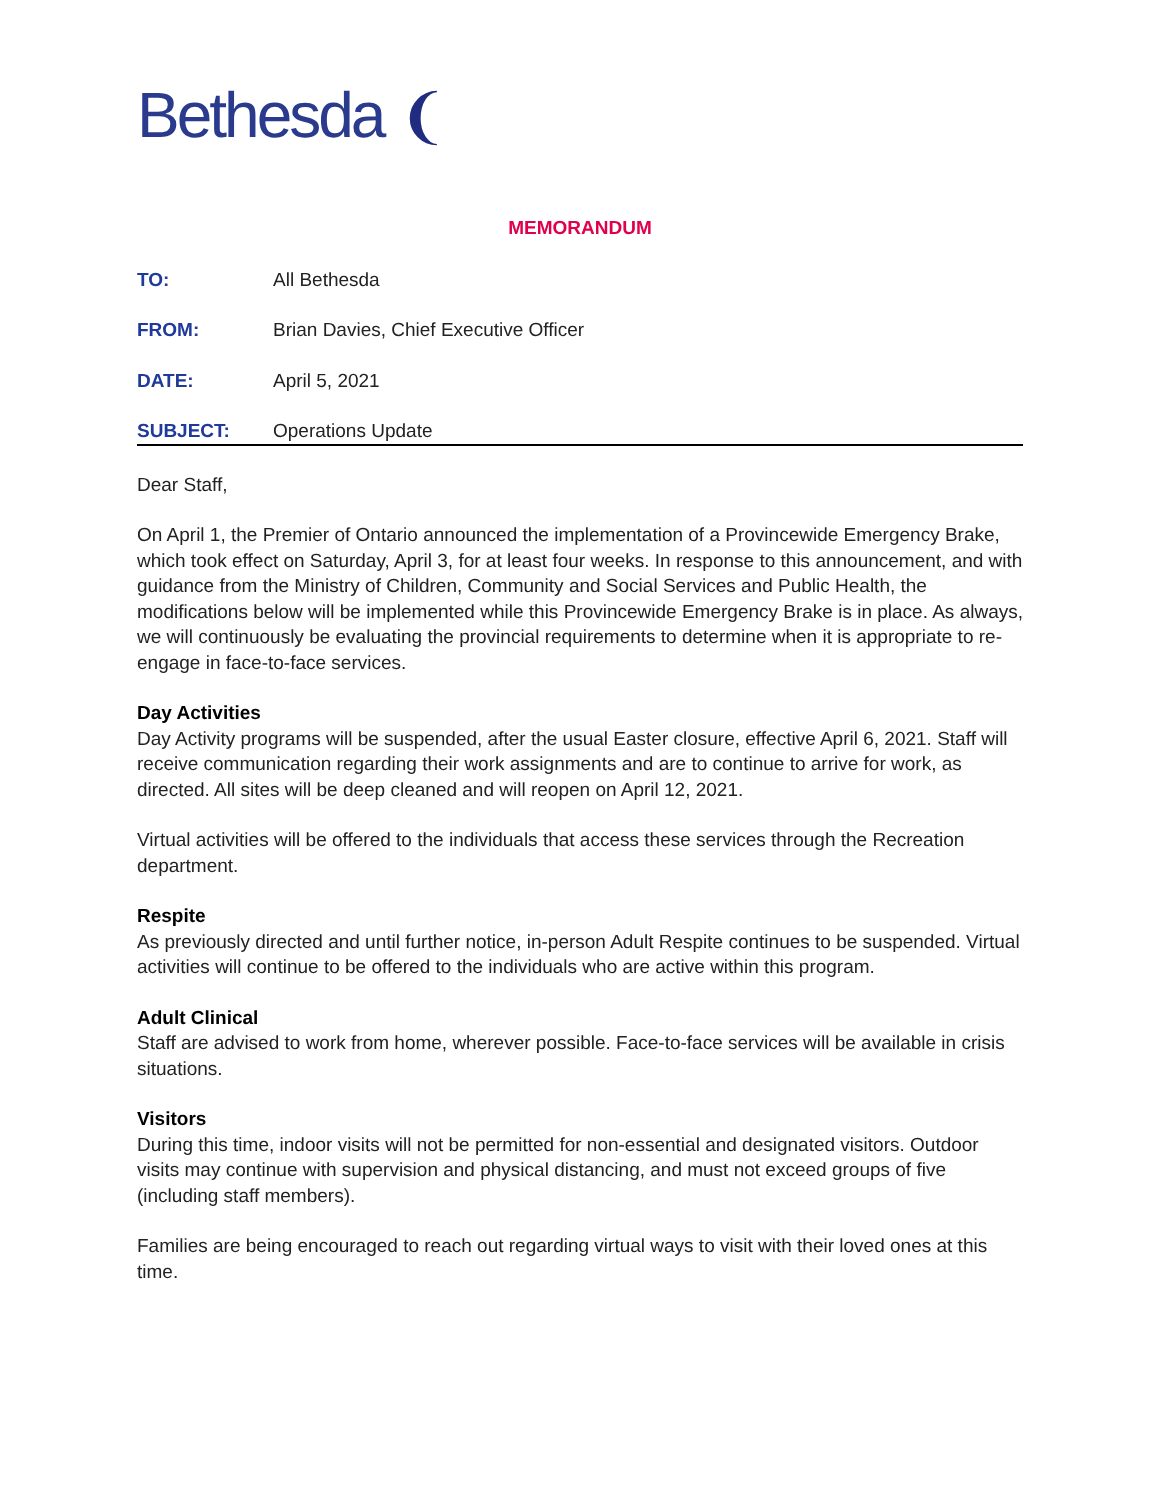Bethesda ❨
MEMORANDUM
TO: All Bethesda
FROM: Brian Davies, Chief Executive Officer
DATE: April 5, 2021
SUBJECT: Operations Update
Dear Staff,
On April 1, the Premier of Ontario announced the implementation of a Provincewide Emergency Brake, which took effect on Saturday, April 3, for at least four weeks. In response to this announcement, and with guidance from the Ministry of Children, Community and Social Services and Public Health, the modifications below will be implemented while this Provincewide Emergency Brake is in place. As always, we will continuously be evaluating the provincial requirements to determine when it is appropriate to re-engage in face-to-face services.
Day Activities
Day Activity programs will be suspended, after the usual Easter closure, effective April 6, 2021. Staff will receive communication regarding their work assignments and are to continue to arrive for work, as directed. All sites will be deep cleaned and will reopen on April 12, 2021.
Virtual activities will be offered to the individuals that access these services through the Recreation department.
Respite
As previously directed and until further notice, in-person Adult Respite continues to be suspended. Virtual activities will continue to be offered to the individuals who are active within this program.
Adult Clinical
Staff are advised to work from home, wherever possible. Face-to-face services will be available in crisis situations.
Visitors
During this time, indoor visits will not be permitted for non-essential and designated visitors. Outdoor visits may continue with supervision and physical distancing, and must not exceed groups of five (including staff members).
Families are being encouraged to reach out regarding virtual ways to visit with their loved ones at this time.